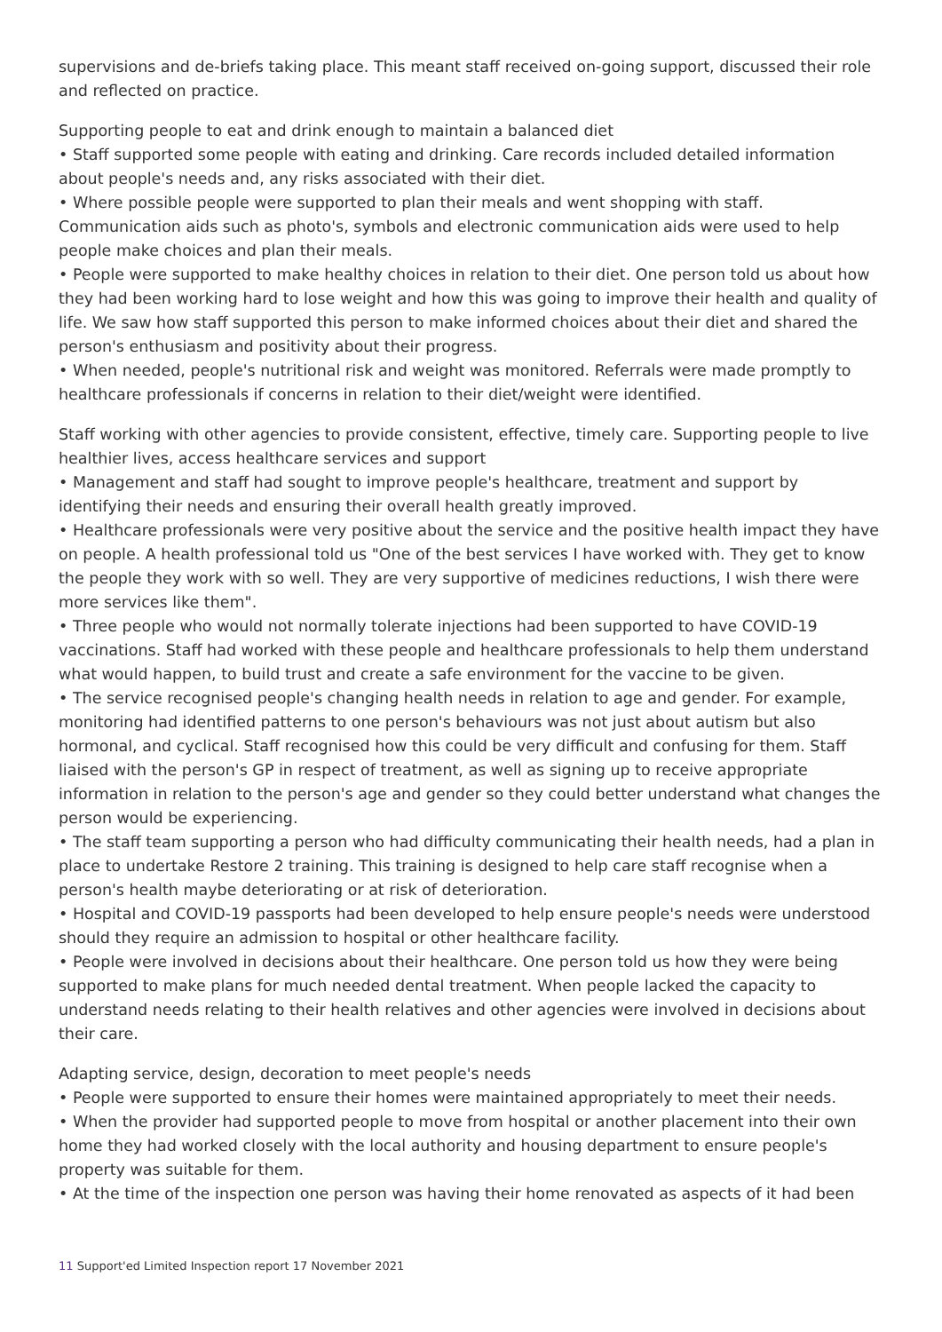supervisions and de-briefs taking place. This meant staff received on-going support, discussed their role and reflected on practice.
Supporting people to eat and drink enough to maintain a balanced diet
• Staff supported some people with eating and drinking. Care records included detailed information about people's needs and, any risks associated with their diet.
• Where possible people were supported to plan their meals and went shopping with staff. Communication aids such as photo's, symbols and electronic communication aids were used to help people make choices and plan their meals.
• People were supported to make healthy choices in relation to their diet. One person told us about how they had been working hard to lose weight and how this was going to improve their health and quality of life. We saw how staff supported this person to make informed choices about their diet and shared the person's enthusiasm and positivity about their progress.
• When needed, people's nutritional risk and weight was monitored. Referrals were made promptly to healthcare professionals if concerns in relation to their diet/weight were identified.
Staff working with other agencies to provide consistent, effective, timely care. Supporting people to live healthier lives, access healthcare services and support
• Management and staff had sought to improve people's healthcare, treatment and support by identifying their needs and ensuring their overall health greatly improved.
• Healthcare professionals were very positive about the service and the positive health impact they have on people. A health professional told us "One of the best services I have worked with. They get to know the people they work with so well. They are very supportive of medicines reductions, I wish there were more services like them".
• Three people who would not normally tolerate injections had been supported to have COVID-19 vaccinations. Staff had worked with these people and healthcare professionals to help them understand what would happen, to build trust and create a safe environment for the vaccine to be given.
• The service recognised people's changing health needs in relation to age and gender. For example, monitoring had identified patterns to one person's behaviours was not just about autism but also hormonal, and cyclical. Staff recognised how this could be very difficult and confusing for them. Staff liaised with the person's GP in respect of treatment, as well as signing up to receive appropriate information in relation to the person's age and gender so they could better understand what changes the person would be experiencing.
• The staff team supporting a person who had difficulty communicating their health needs, had a plan in place to undertake Restore 2 training. This training is designed to help care staff recognise when a person's health maybe deteriorating or at risk of deterioration.
• Hospital and COVID-19 passports had been developed to help ensure people's needs were understood should they require an admission to hospital or other healthcare facility.
• People were involved in decisions about their healthcare. One person told us how they were being supported to make plans for much needed dental treatment. When people lacked the capacity to understand needs relating to their health relatives and other agencies were involved in decisions about their care.
Adapting service, design, decoration to meet people's needs
• People were supported to ensure their homes were maintained appropriately to meet their needs.
• When the provider had supported people to move from hospital or another placement into their own home they had worked closely with the local authority and housing department to ensure people's property was suitable for them.
• At the time of the inspection one person was having their home renovated as aspects of it had been
11 Support'ed Limited Inspection report 17 November 2021